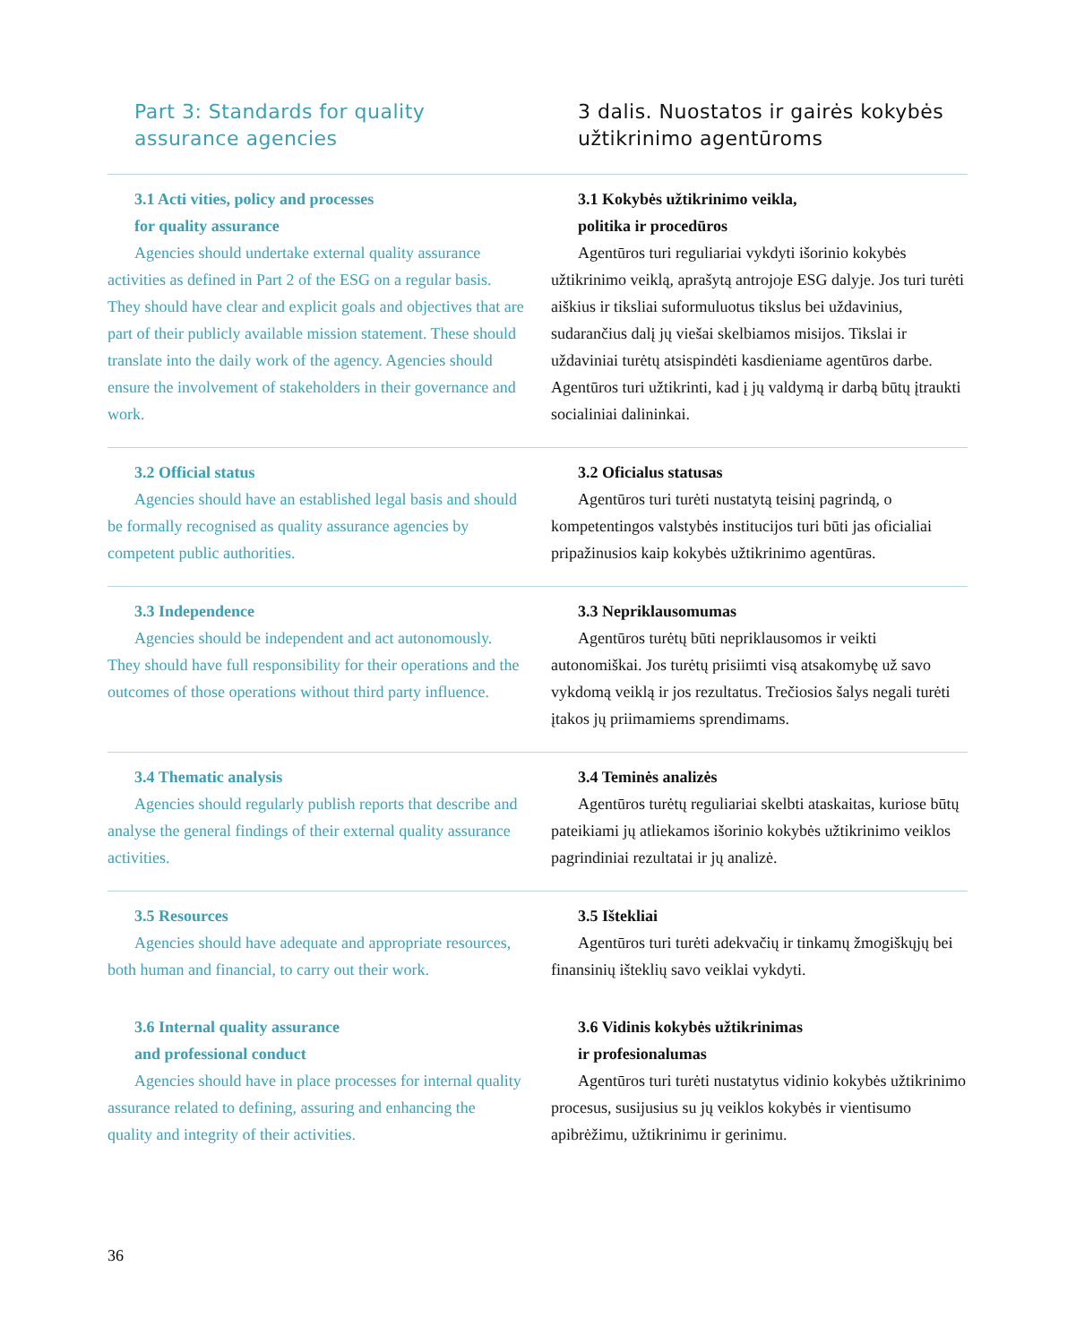Part 3: Standards for quality
assurance agencies
3 dalis. Nuostatos ir gairės kokybės
užtikrinimo agentūroms
3.1 Acti vities, policy and processes
for quality assurance
Agencies should undertake external quality assurance activities as defined in Part 2 of the ESG on a regular basis. They should have clear and explicit goals and objectives that are part of their publicly available mission statement. These should translate into the daily work of the agency. Agencies should ensure the involvement of stakeholders in their governance and work.
3.1 Kokybės užtikrinimo veikla,
politika ir procedūros
Agentūros turi reguliariai vykdyti išorinio kokybės užtikrinimo veiklą, aprašytą antrojoje ESG dalyje. Jos turi turėti aiškius ir tiksliai suformuluotus tikslus bei uždavinius, sudarančius dalį jų viešai skelbiamos misijos. Tikslai ir uždaviniai turėtų atsispindėti kasdieniame agentūros darbe. Agentūros turi užtikrinti, kad į jų valdymą ir darbą būtų įtraukti socialiniai dalininkai.
3.2 Official status
Agencies should have an established legal basis and should be formally recognised as quality assurance agencies by competent public authorities.
3.2 Oficialus statusas
Agentūros turi turėti nustatytą teisinį pagrindą, o kompetentingos valstybės institucijos turi būti jas oficialiai pripažinusios kaip kokybės užtikrinimo agentūras.
3.3 Independence
Agencies should be independent and act autonomously. They should have full responsibility for their operations and the outcomes of those operations without third party influence.
3.3 Nepriklausomumas
Agentūros turėtų būti nepriklausomos ir veikti autonomiškai. Jos turėtų prisiimti visą atsakomybę už savo vykdomą veiklą ir jos rezultatus. Trečiosios šalys negali turėti įtakos jų priimamiems sprendimams.
3.4 Thematic analysis
Agencies should regularly publish reports that describe and analyse the general findings of their external quality assurance activities.
3.4 Teminės analizės
Agentūros turėtų reguliariai skelbti ataskaitas, kuriose būtų pateikiami jų atliekamos išorinio kokybės užtikrinimo veiklos pagrindiniai rezultatai ir jų analizė.
3.5 Resources
Agencies should have adequate and appropriate resources, both human and financial, to carry out their work.
3.5 Ištekliai
Agentūros turi turėti adekvačių ir tinkamų žmogiškųjų bei finansinių išteklių savo veiklai vykdyti.
3.6 Internal quality assurance
and professional conduct
Agencies should have in place processes for internal quality assurance related to defining, assuring and enhancing the quality and integrity of their activities.
3.6 Vidinis kokybės užtikrinimas
ir profesionalumas
Agentūros turi turėti nustatytus vidinio kokybės užtikrinimo procesus, susijusius su jų veiklos kokybės ir vientisumo apibrėžimu, užtikrinimu ir gerinimu.
36